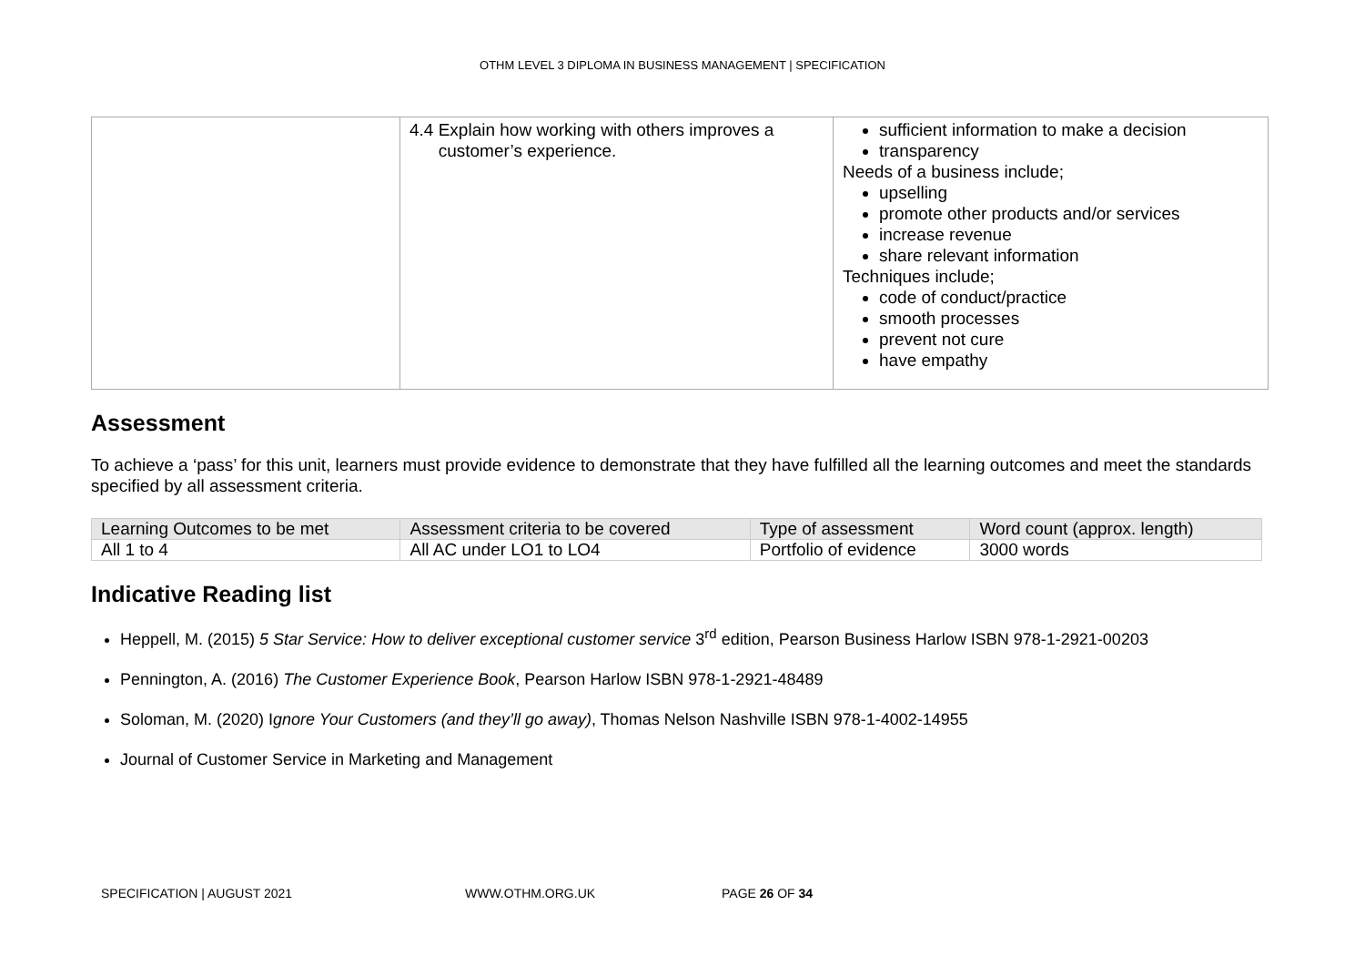OTHM LEVEL 3 DIPLOMA IN BUSINESS MANAGEMENT | SPECIFICATION
| | 4.4 Explain how working with others improves a customer’s experience. | sufficient information to make a decision transparency Needs of a business include; upselling promote other products and/or services increase revenue share relevant information Techniques include; code of conduct/practice smooth processes prevent not cure have empathy |
Assessment
To achieve a ‘pass’ for this unit, learners must provide evidence to demonstrate that they have fulfilled all the learning outcomes and meet the standards specified by all assessment criteria.
| Learning Outcomes to be met | Assessment criteria to be covered | Type of assessment | Word count (approx. length) |
| --- | --- | --- | --- |
| All 1 to 4 | All AC under LO1 to LO4 | Portfolio of evidence | 3000 words |
Indicative Reading list
Heppell, M. (2015) 5 Star Service: How to deliver exceptional customer service 3<sup>rd</sup> edition, Pearson Business Harlow ISBN 978-1-2921-00203
Pennington, A. (2016) The Customer Experience Book, Pearson Harlow ISBN 978-1-2921-48489
Soloman, M. (2020) Ignore Your Customers (and they’ll go away), Thomas Nelson Nashville ISBN 978-1-4002-14955
Journal of Customer Service in Marketing and Management
SPECIFICATION | AUGUST 2021 WWW.OTHM.ORG.UK PAGE 26 OF 34